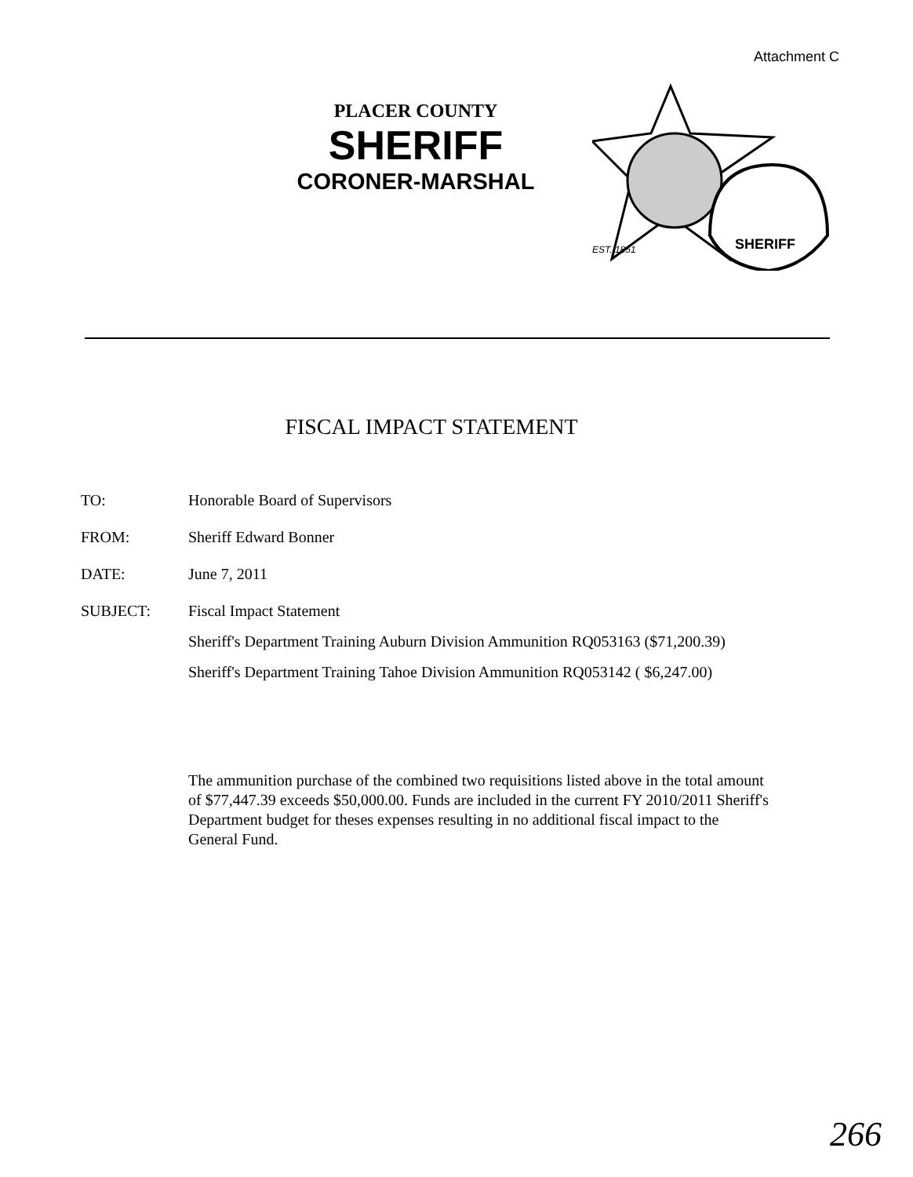Attachment C
PLACER COUNTY
SHERIFF
CORONER-MARSHAL
SHERIFF
EST. 1851
FISCAL IMPACT STATEMENT
TO: Honorable Board of Supervisors
FROM: Sheriff Edward Bonner
DATE: June 7, 2011
SUBJECT: Fiscal Impact Statement
Sheriff's Department Training Auburn Division Ammunition RQ053163 ($71,200.39)
Sheriff's Department Training Tahoe Division Ammunition RQ053142 ( $6,247.00)
The ammunition purchase of the combined two requisitions listed above in the total amount of $77,447.39 exceeds $50,000.00. Funds are included in the current FY 2010/2011 Sheriff's Department budget for theses expenses resulting in no additional fiscal impact to the General Fund.
266